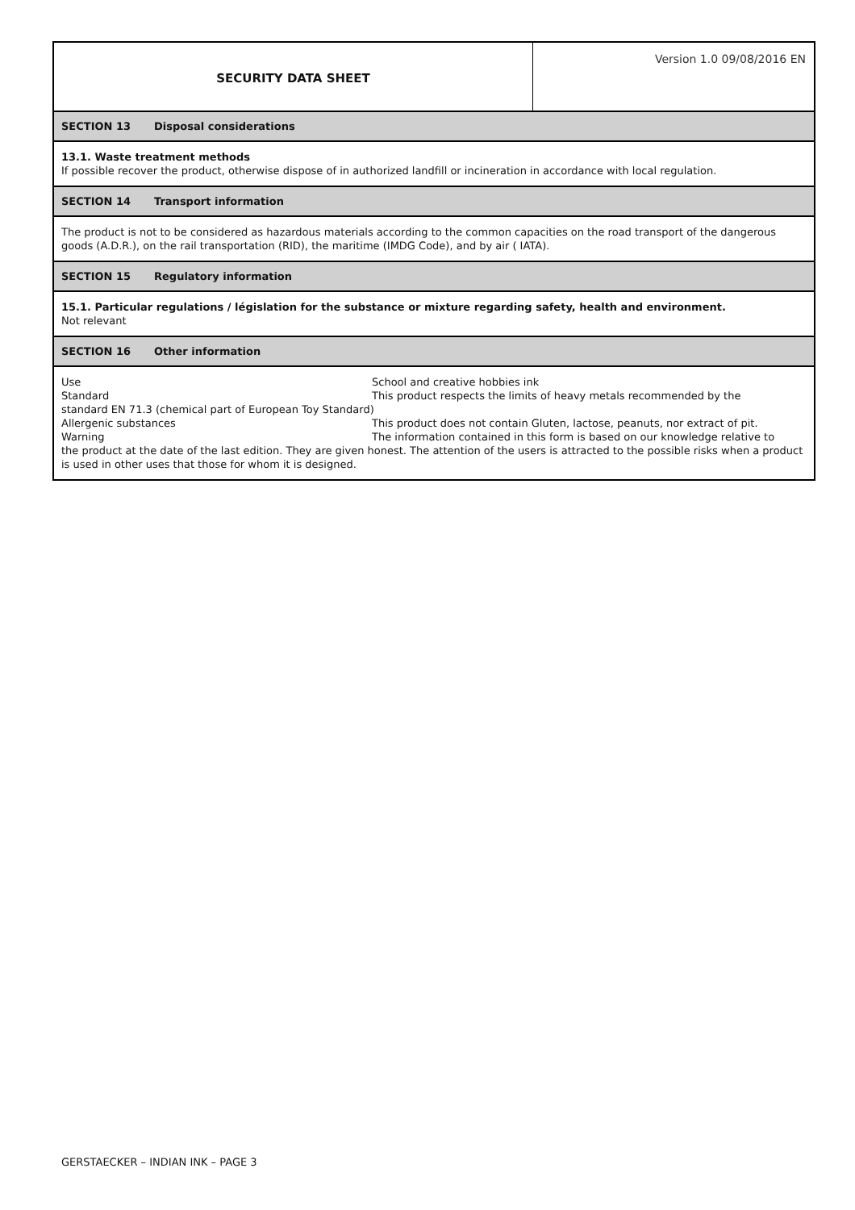SECURITY DATA SHEET
Version 1.0 09/08/2016 EN
SECTION 13 Disposal considerations
13.1. Waste treatment methods
If possible recover the product, otherwise dispose of in authorized landfill or incineration in accordance with local regulation.
SECTION 14 Transport information
The product is not to be considered as hazardous materials according to the common capacities on the road transport of the dangerous goods (A.D.R.), on the rail transportation (RID), the maritime (IMDG Code), and by air ( IATA).
SECTION 15 Regulatory information
15.1. Particular regulations / législation for the substance or mixture regarding safety, health and environment.
Not relevant
SECTION 16 Other information
Use School and creative hobbies ink
Standard This product respects the limits of heavy metals recommended by the
standard EN 71.3 (chemical part of European Toy Standard)
Allergenic substances This product does not contain Gluten, lactose, peanuts, nor extract of pit.
Warning The information contained in this form is based on our knowledge relative to
the product at the date of the last edition. They are given honest. The attention of the users is attracted to the possible risks when a product is used in other uses that those for whom it is designed.
GERSTAECKER – INDIAN INK – PAGE 3